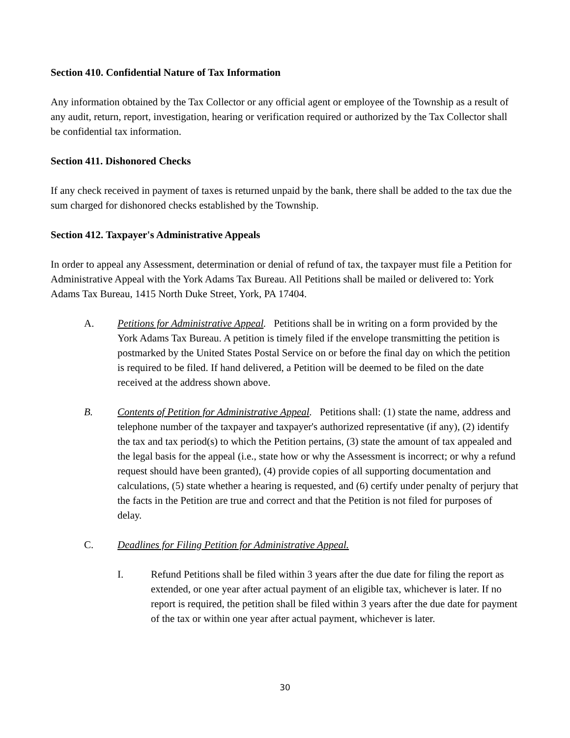Section 410. Confidential Nature of Tax Information
Any information obtained by the Tax Collector or any official agent or employee of the Township as a result of any audit, return, report, investigation, hearing or verification required or authorized by the Tax Collector shall be confidential tax information.
Section 411. Dishonored Checks
If any check received in payment of taxes is returned unpaid by the bank, there shall be added to the tax due the sum charged for dishonored checks established by the Township.
Section 412. Taxpayer's Administrative Appeals
In order to appeal any Assessment, determination or denial of refund of tax, the taxpayer must file a Petition for Administrative Appeal with the York Adams Tax Bureau. All Petitions shall be mailed or delivered to: York Adams Tax Bureau, 1415 North Duke Street, York, PA 17404.
A. Petitions for Administrative Appeal. Petitions shall be in writing on a form provided by the York Adams Tax Bureau. A petition is timely filed if the envelope transmitting the petition is postmarked by the United States Postal Service on or before the final day on which the petition is required to be filed. If hand delivered, a Petition will be deemed to be filed on the date received at the address shown above.
B. Contents of Petition for Administrative Appeal. Petitions shall: (1) state the name, address and telephone number of the taxpayer and taxpayer's authorized representative (if any), (2) identify the tax and tax period(s) to which the Petition pertains, (3) state the amount of tax appealed and the legal basis for the appeal (i.e., state how or why the Assessment is incorrect; or why a refund request should have been granted), (4) provide copies of all supporting documentation and calculations, (5) state whether a hearing is requested, and (6) certify under penalty of perjury that the facts in the Petition are true and correct and that the Petition is not filed for purposes of delay.
C. Deadlines for Filing Petition for Administrative Appeal.
I. Refund Petitions shall be filed within 3 years after the due date for filing the report as extended, or one year after actual payment of an eligible tax, whichever is later. If no report is required, the petition shall be filed within 3 years after the due date for payment of the tax or within one year after actual payment, whichever is later.
30